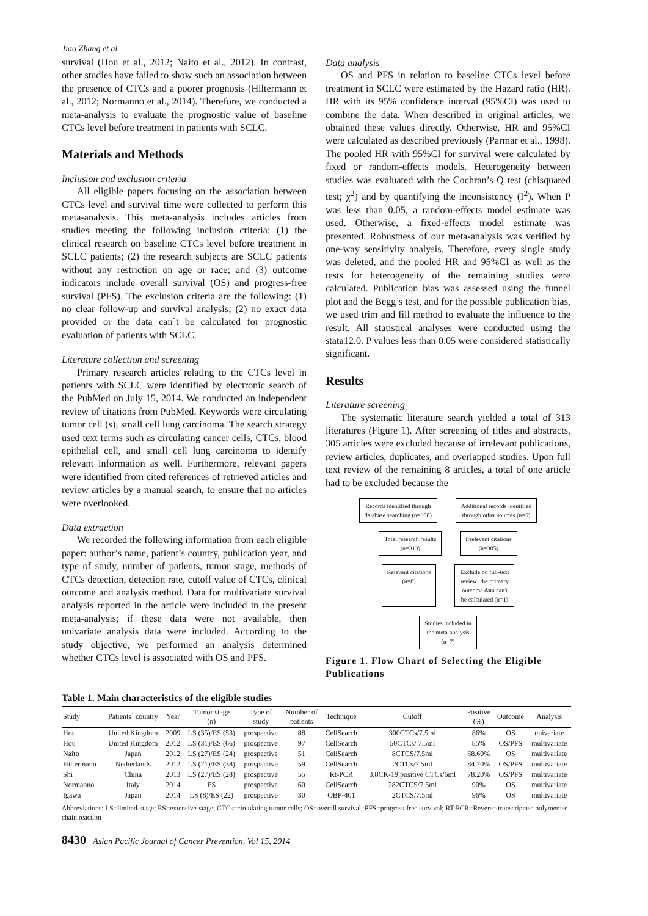Jiao Zhang et al
survival (Hou et al., 2012; Naito et al., 2012). In contrast, other studies have failed to show such an association between the presence of CTCs and a poorer prognosis (Hiltermann et al., 2012; Normanno et al., 2014). Therefore, we conducted a meta-analysis to evaluate the prognostic value of baseline CTCs level before treatment in patients with SCLC.
Materials and Methods
Inclusion and exclusion criteria
All eligible papers focusing on the association between CTCs level and survival time were collected to perform this meta-analysis. This meta-analysis includes articles from studies meeting the following inclusion criteria: (1) the clinical research on baseline CTCs level before treatment in SCLC patients; (2) the research subjects are SCLC patients without any restriction on age or race; and (3) outcome indicators include overall survival (OS) and progress-free survival (PFS). The exclusion criteria are the following: (1) no clear follow-up and survival analysis; (2) no exact data provided or the data can`t be calculated for prognostic evaluation of patients with SCLC.
Literature collection and screening
Primary research articles relating to the CTCs level in patients with SCLC were identified by electronic search of the PubMed on July 15, 2014. We conducted an independent review of citations from PubMed. Keywords were circulating tumor cell (s), small cell lung carcinoma. The search strategy used text terms such as circulating cancer cells, CTCs, blood epithelial cell, and small cell lung carcinoma to identify relevant information as well. Furthermore, relevant papers were identified from cited references of retrieved articles and review articles by a manual search, to ensure that no articles were overlooked.
Data extraction
We recorded the following information from each eligible paper: author’s name, patient’s country, publication year, and type of study, number of patients, tumor stage, methods of CTCs detection, detection rate, cutoff value of CTCs, clinical outcome and analysis method. Data for multivariate survival analysis reported in the article were included in the present meta-analysis; if these data were not available, then univariate analysis data were included. According to the study objective, we performed an analysis determined whether CTCs level is associated with OS and PFS.
Data analysis
OS and PFS in relation to baseline CTCs level before treatment in SCLC were estimated by the Hazard ratio (HR). HR with its 95% confidence interval (95%CI) was used to combine the data. When described in original articles, we obtained these values directly. Otherwise, HR and 95%CI were calculated as described previously (Parmar et al., 1998). The pooled HR with 95%CI for survival were calculated by fixed or random-effects models. Heterogeneity between studies was evaluated with the Cochran’s Q test (chisquared test; χ<sup>2</sup>) and by quantifying the inconsistency (I<sup>2</sup>). When P was less than 0.05, a random-effects model estimate was used. Otherwise, a fixed-effects model estimate was presented. Robustness of our meta-analysis was verified by one-way sensitivity analysis. Therefore, every single study was deleted, and the pooled HR and 95%CI as well as the tests for heterogeneity of the remaining studies were calculated. Publication bias was assessed using the funnel plot and the Begg’s test, and for the possible publication bias, we used trim and fill method to evaluate the influence to the result. All statistical analyses were conducted using the stata12.0. P values less than 0.05 were considered statistically significant.
Results
Literature screening
The systematic literature search yielded a total of 313 literatures (Figure 1). After screening of titles and abstracts, 305 articles were excluded because of irrelevant publications, review articles, duplicates, and overlapped studies. Upon full text review of the remaining 8 articles, a total of one article had to be excluded because the
Records identified through
database searching (n=308)
Additional records identified
through other sources (n=5)
Total research results
(n=313)
Irrelevant citations
(n=305)
Relevant citations
(n=8)
Exclude on full-text
review: the primary
outcome data can't
be calculated (n=1)
Studies included in
the meta-analysis
(n=7)
Figure 1. Flow Chart of Selecting the Eligible Publications
Table 1. Main characteristics of the eligible studies
| Study | Patients` country | Year | Tumor stage (n) | Type of study | Number of patients | Technique | Cutoff | Positive (%) | Outcome | Analysis |
| --- | --- | --- | --- | --- | --- | --- | --- | --- | --- | --- |
| Hou | United Kingdom | 2009 | LS (35)/ES (53) | prospective | 88 | CellSearch | 300CTCs/7.5ml | 86% | OS | univariate |
| Hou | United Kingdom | 2012 | LS (31)/ES (66) | prospective | 97 | CellSearch | 50CTCs/ 7.5ml | 85% | OS/PFS | multivariate |
| Naito | Japan | 2012 | LS (27)/ES (24) | prospective | 51 | CellSearch | 8CTCS/7.5ml | 68.60% | OS | multivariate |
| Hiltermann | Netherlands | 2012 | LS (21)/ES (38) | prospective | 59 | CellSearch | 2CTCs/7.5ml | 84.70% | OS/PFS | multivariate |
| Shi | China | 2013 | LS (27)/ES (28) | prospective | 55 | Rt-PCR | 3.8CK-19 positive CTCs/6ml | 78.20% | OS/PFS | multivariate |
| Normanno | Italy | 2014 | ES | prospective | 60 | CellSearch | 282CTCS/7.5ml | 90% | OS | multivariate |
| Igawa | Japan | 2014 | LS (8)/ES (22) | prospective | 30 | OBP-401 | 2CTCS/7.5ml | 96% | OS | multivariate |
Abbreviations: LS=limited-stage; ES=extensive-stage; CTCs=circulating tumor cells; OS=overall survival; PFS=progress-free survival; RT-PCR=Reverse-transcriptase polymerase chain reaction
8430 Asian Pacific Journal of Cancer Prevention, Vol 15, 2014